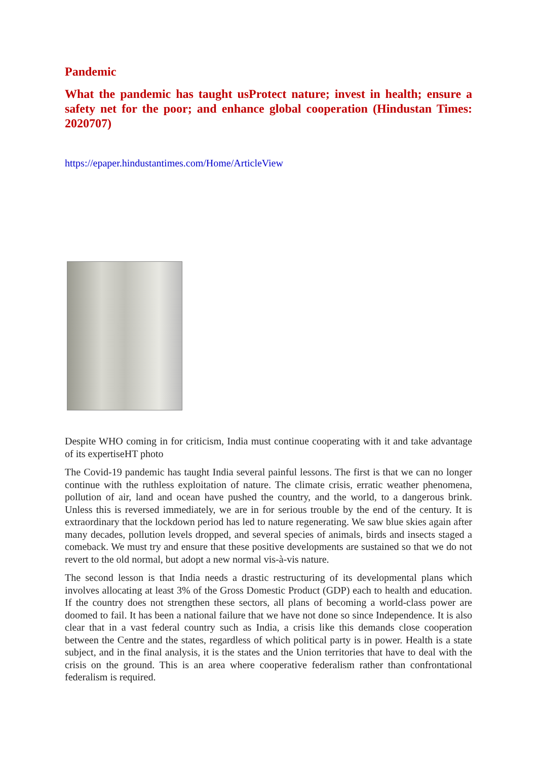Pandemic
What the pandemic has taught usProtect nature; invest in health; ensure a safety net for the poor; and enhance global cooperation (Hindustan Times: 2020707)
https://epaper.hindustantimes.com/Home/ArticleView
Despite WHO coming in for criticism, India must continue cooperating with it and take advantage of its expertiseHT photo
The Covid-19 pandemic has taught India several painful lessons. The first is that we can no longer continue with the ruthless exploitation of nature. The climate crisis, erratic weather phenomena, pollution of air, land and ocean have pushed the country, and the world, to a dangerous brink. Unless this is reversed immediately, we are in for serious trouble by the end of the century. It is extraordinary that the lockdown period has led to nature regenerating. We saw blue skies again after many decades, pollution levels dropped, and several species of animals, birds and insects staged a comeback. We must try and ensure that these positive developments are sustained so that we do not revert to the old normal, but adopt a new normal vis-à-vis nature.
The second lesson is that India needs a drastic restructuring of its developmental plans which involves allocating at least 3% of the Gross Domestic Product (GDP) each to health and education. If the country does not strengthen these sectors, all plans of becoming a world-class power are doomed to fail. It has been a national failure that we have not done so since Independence. It is also clear that in a vast federal country such as India, a crisis like this demands close cooperation between the Centre and the states, regardless of which political party is in power. Health is a state subject, and in the final analysis, it is the states and the Union territories that have to deal with the crisis on the ground. This is an area where cooperative federalism rather than confrontational federalism is required.